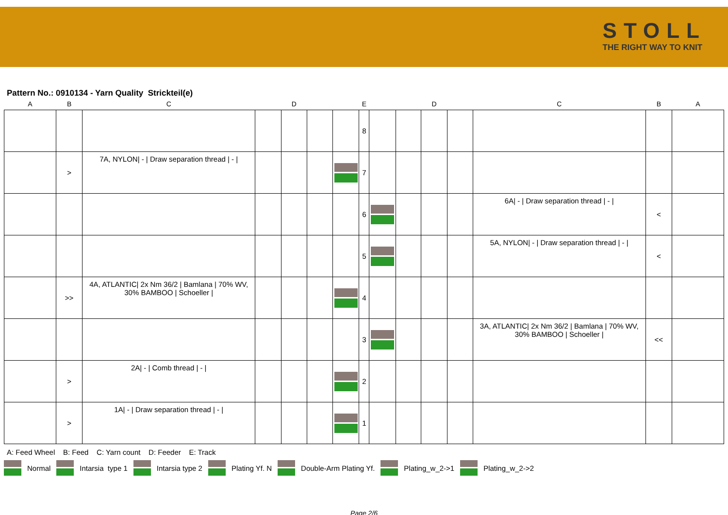STOLL
THE RIGHT WAY TO KNIT
Pattern No.: 0910134 - Yarn Quality Strickteil(e)
| A | B | C | D | | | E | | | D | | | C | B | A |
| --- | --- | --- | --- | --- | --- | --- | --- | --- | --- | --- | --- | --- | --- | --- |
| | | | | | | | 8 | | | | | | | |
| | > | 7A, NYLON/ - / Draw separation thread / - / | | | | | 7 | | | | | | | |
| | | | | | | | 6 | | | | | 6A/ - / Draw separation thread / - / | < | |
| | | | | | | | 5 | | | | | 5A, NYLON/ - / Draw separation thread / - / | < | |
| | >> | 4A, ATLANTIC/ 2x Nm 36/2 / Bamlana / 70% WV, 30% BAMBOO / Schoeller / | | | | | 4 | | | | | | | |
| | | | | | | | 3 | | | | | 3A, ATLANTIC/ 2x Nm 36/2 / Bamlana / 70% WV, 30% BAMBOO / Schoeller / | << | |
| | > | 2A/ - / Comb thread / - / | | | | | 2 | | | | | | | |
| | > | 1A/ - / Draw separation thread / - / | | | | | 1 | | | | | | | |
A: Feed Wheel B: Feed C: Yarn count D: Feeder E: Track
Normal Intarsia type 1 Intarsia type 2 Plating Yf. N Double-Arm Plating Yf. Plating_w_2->1 Plating_w_2->2
Page 2/6